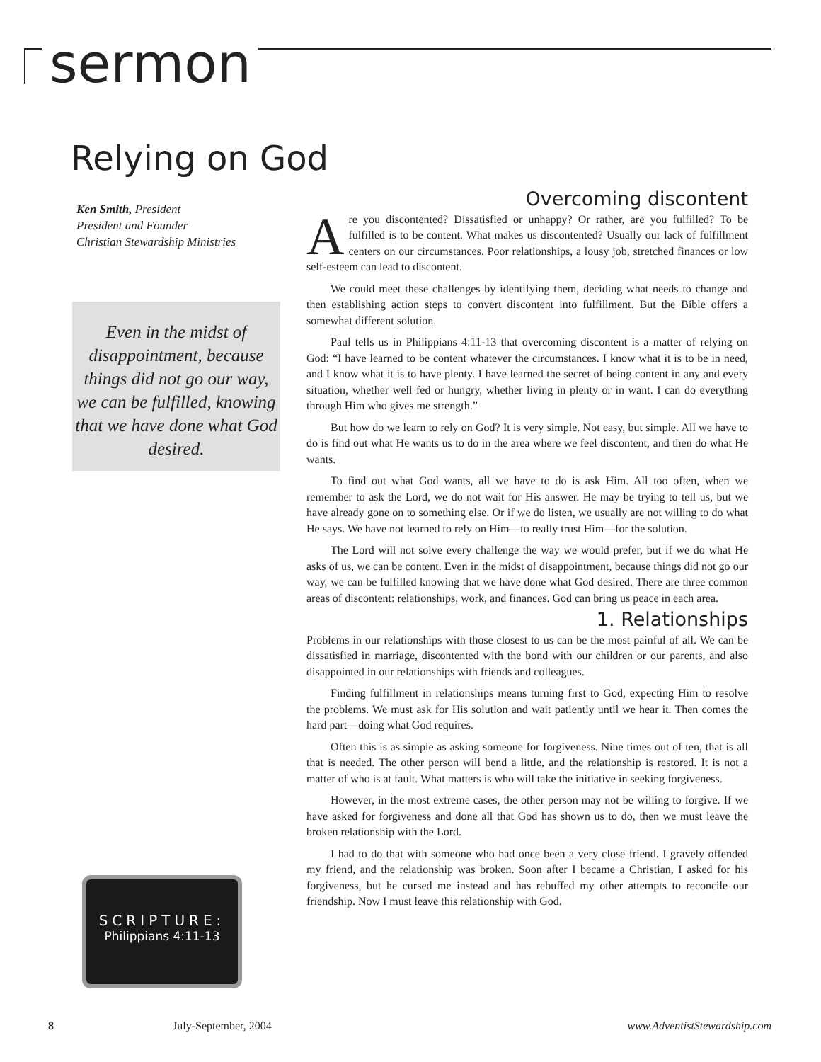sermon
Relying on God
Ken Smith, President
President and Founder
Christian Stewardship Ministries
Even in the midst of disappointment, because things did not go our way, we can be fulfilled, knowing that we have done what God desired.
SCRIPTURE:
Philippians 4:11-13
Overcoming discontent
Are you discontented? Dissatisfied or unhappy? Or rather, are you fulfilled? To be fulfilled is to be content. What makes us discontented? Usually our lack of fulfillment centers on our circumstances. Poor relationships, a lousy job, stretched finances or low self-esteem can lead to discontent.
We could meet these challenges by identifying them, deciding what needs to change and then establishing action steps to convert discontent into fulfillment. But the Bible offers a somewhat different solution.
Paul tells us in Philippians 4:11-13 that overcoming discontent is a matter of relying on God: “I have learned to be content whatever the circumstances. I know what it is to be in need, and I know what it is to have plenty. I have learned the secret of being content in any and every situation, whether well fed or hungry, whether living in plenty or in want. I can do everything through Him who gives me strength.”
But how do we learn to rely on God? It is very simple. Not easy, but simple. All we have to do is find out what He wants us to do in the area where we feel discontent, and then do what He wants.
To find out what God wants, all we have to do is ask Him. All too often, when we remember to ask the Lord, we do not wait for His answer. He may be trying to tell us, but we have already gone on to something else. Or if we do listen, we usually are not willing to do what He says. We have not learned to rely on Him—to really trust Him—for the solution.
The Lord will not solve every challenge the way we would prefer, but if we do what He asks of us, we can be content. Even in the midst of disappointment, because things did not go our way, we can be fulfilled knowing that we have done what God desired. There are three common areas of discontent: relationships, work, and finances. God can bring us peace in each area.
1. Relationships
Problems in our relationships with those closest to us can be the most painful of all. We can be dissatisfied in marriage, discontented with the bond with our children or our parents, and also disappointed in our relationships with friends and colleagues.
Finding fulfillment in relationships means turning first to God, expecting Him to resolve the problems. We must ask for His solution and wait patiently until we hear it. Then comes the hard part—doing what God requires.
Often this is as simple as asking someone for forgiveness. Nine times out of ten, that is all that is needed. The other person will bend a little, and the relationship is restored. It is not a matter of who is at fault. What matters is who will take the initiative in seeking forgiveness.
However, in the most extreme cases, the other person may not be willing to forgive. If we have asked for forgiveness and done all that God has shown us to do, then we must leave the broken relationship with the Lord.
I had to do that with someone who had once been a very close friend. I gravely offended my friend, and the relationship was broken. Soon after I became a Christian, I asked for his forgiveness, but he cursed me instead and has rebuffed my other attempts to reconcile our friendship. Now I must leave this relationship with God.
8 July-September, 2004 www.AdventistStewardship.com